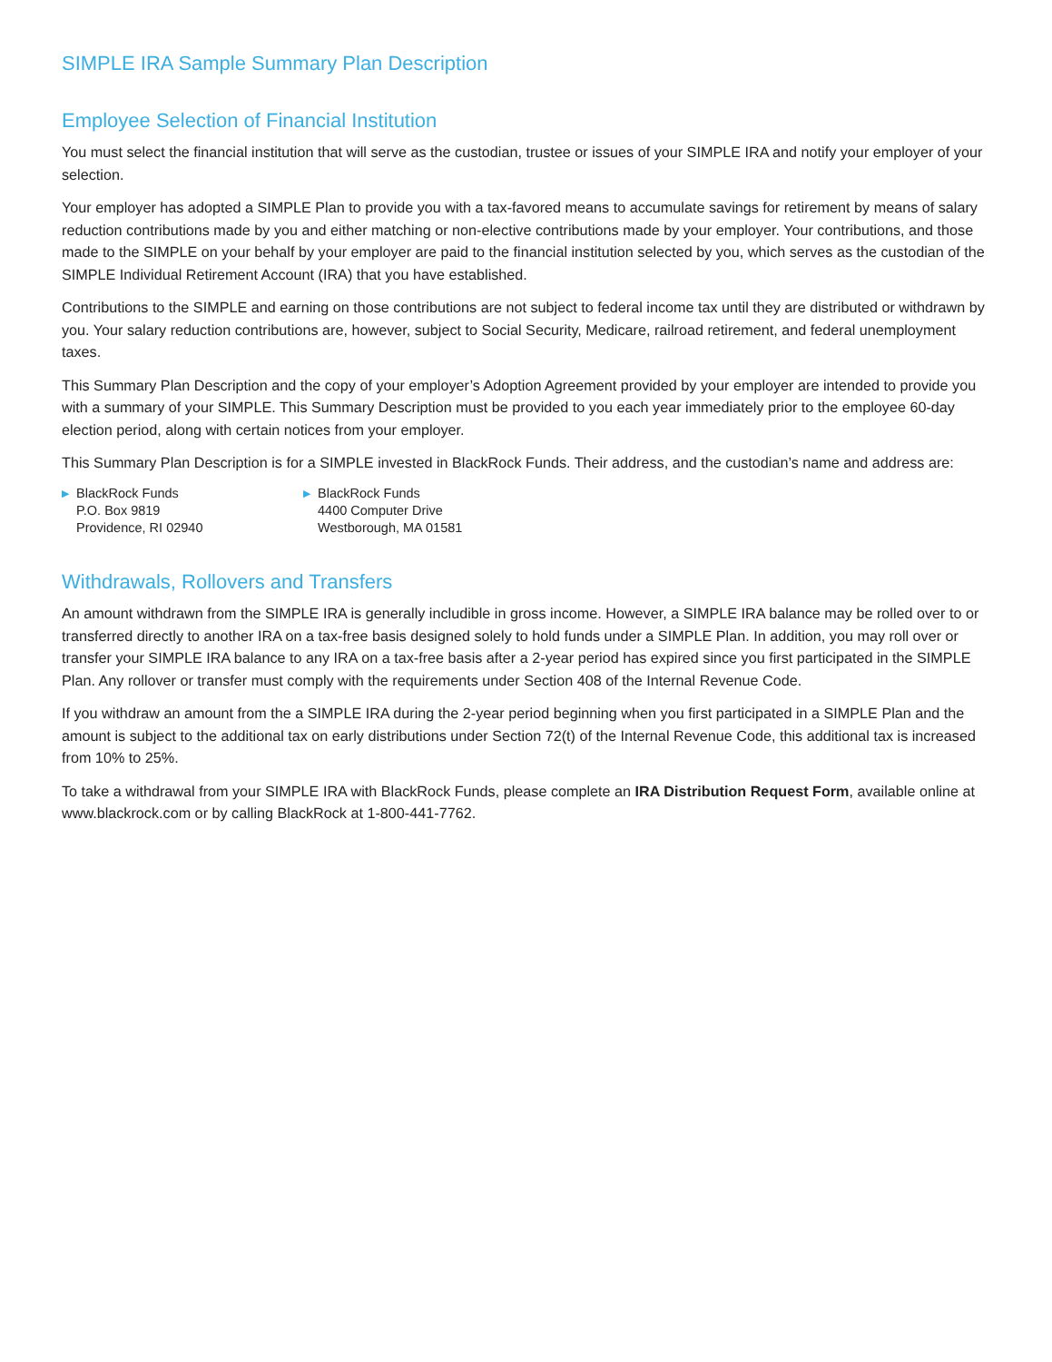SIMPLE IRA Sample Summary Plan Description
Employee Selection of Financial Institution
You must select the financial institution that will serve as the custodian, trustee or issues of your SIMPLE IRA and notify your employer of your selection.
Your employer has adopted a SIMPLE Plan to provide you with a tax-favored means to accumulate savings for retirement by means of salary reduction contributions made by you and either matching or non-elective contributions made by your employer. Your contributions, and those made to the SIMPLE on your behalf by your employer are paid to the financial institution selected by you, which serves as the custodian of the SIMPLE Individual Retirement Account (IRA) that you have established.
Contributions to the SIMPLE and earning on those contributions are not subject to federal income tax until they are distributed or withdrawn by you. Your salary reduction contributions are, however, subject to Social Security, Medicare, railroad retirement, and federal unemployment taxes.
This Summary Plan Description and the copy of your employer’s Adoption Agreement provided by your employer are intended to provide you with a summary of your SIMPLE. This Summary Description must be provided to you each year immediately prior to the employee 60-day election period, along with certain notices from your employer.
This Summary Plan Description is for a SIMPLE invested in BlackRock Funds. Their address, and the custodian’s name and address are:
▶ BlackRock Funds
P.O. Box 9819
Providence, RI 02940
▶ BlackRock Funds
4400 Computer Drive
Westborough, MA 01581
Withdrawals, Rollovers and Transfers
An amount withdrawn from the SIMPLE IRA is generally includible in gross income. However, a SIMPLE IRA balance may be rolled over to or transferred directly to another IRA on a tax-free basis designed solely to hold funds under a SIMPLE Plan. In addition, you may roll over or transfer your SIMPLE IRA balance to any IRA on a tax-free basis after a 2-year period has expired since you first participated in the SIMPLE Plan. Any rollover or transfer must comply with the requirements under Section 408 of the Internal Revenue Code.
If you withdraw an amount from the a SIMPLE IRA during the 2-year period beginning when you first participated in a SIMPLE Plan and the amount is subject to the additional tax on early distributions under Section 72(t) of the Internal Revenue Code, this additional tax is increased from 10% to 25%.
To take a withdrawal from your SIMPLE IRA with BlackRock Funds, please complete an IRA Distribution Request Form, available online at www.blackrock.com or by calling BlackRock at 1-800-441-7762.